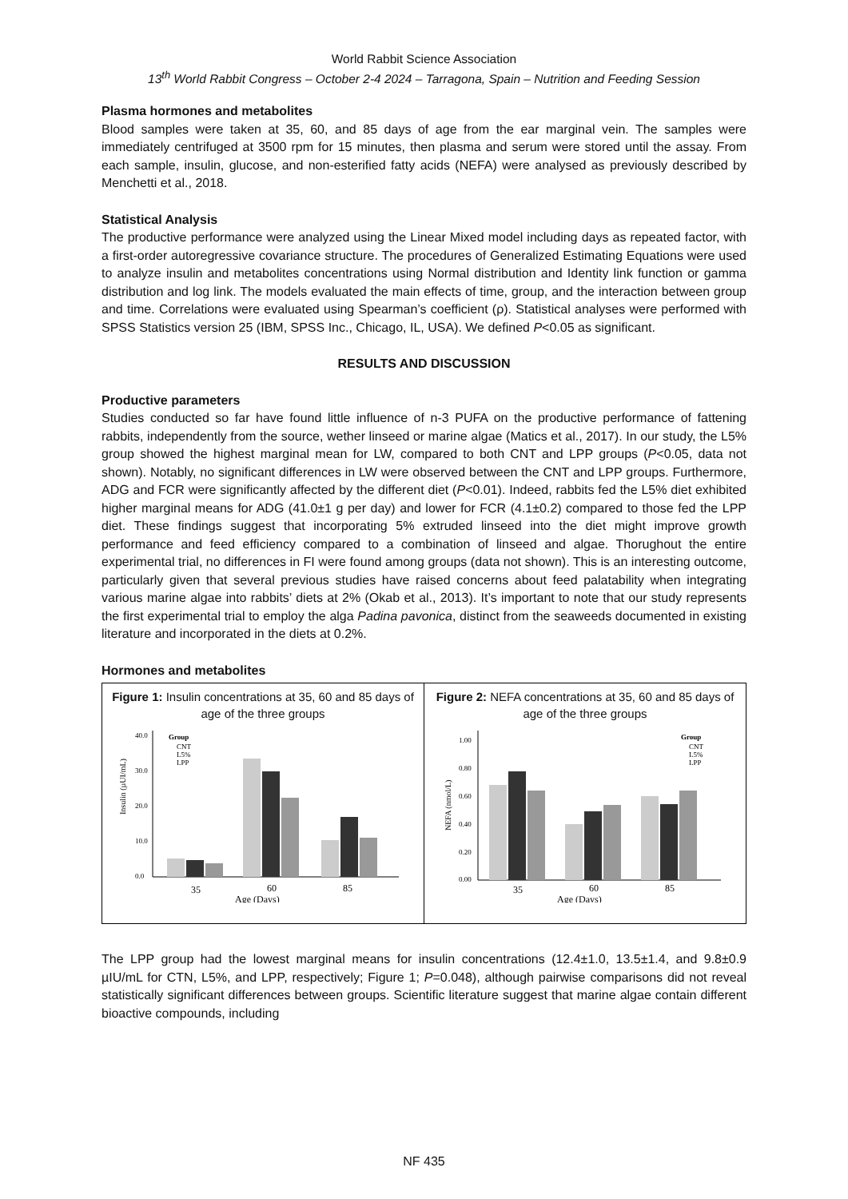World Rabbit Science Association
13<sup>th</sup> World Rabbit Congress – October 2-4 2024 – Tarragona, Spain – Nutrition and Feeding Session
Plasma hormones and metabolites
Blood samples were taken at 35, 60, and 85 days of age from the ear marginal vein. The samples were immediately centrifuged at 3500 rpm for 15 minutes, then plasma and serum were stored until the assay. From each sample, insulin, glucose, and non-esterified fatty acids (NEFA) were analysed as previously described by Menchetti et al., 2018.
Statistical Analysis
The productive performance were analyzed using the Linear Mixed model including days as repeated factor, with a first-order autoregressive covariance structure. The procedures of Generalized Estimating Equations were used to analyze insulin and metabolites concentrations using Normal distribution and Identity link function or gamma distribution and log link. The models evaluated the main effects of time, group, and the interaction between group and time. Correlations were evaluated using Spearman’s coefficient (ρ). Statistical analyses were performed with SPSS Statistics version 25 (IBM, SPSS Inc., Chicago, IL, USA). We defined P<0.05 as significant.
RESULTS AND DISCUSSION
Productive parameters
Studies conducted so far have found little influence of n-3 PUFA on the productive performance of fattening rabbits, independently from the source, wether linseed or marine algae (Matics et al., 2017). In our study, the L5% group showed the highest marginal mean for LW, compared to both CNT and LPP groups (P<0.05, data not shown). Notably, no significant differences in LW were observed between the CNT and LPP groups. Furthermore, ADG and FCR were significantly affected by the different diet (P<0.01). Indeed, rabbits fed the L5% diet exhibited higher marginal means for ADG (41.0±1 g per day) and lower for FCR (4.1±0.2) compared to those fed the LPP diet. These findings suggest that incorporating 5% extruded linseed into the diet might improve growth performance and feed efficiency compared to a combination of linseed and algae. Thorughout the entire experimental trial, no differences in FI were found among groups (data not shown). This is an interesting outcome, particularly given that several previous studies have raised concerns about feed palatability when integrating various marine algae into rabbits’ diets at 2% (Okab et al., 2013). It’s important to note that our study represents the first experimental trial to employ the alga Padina pavonica, distinct from the seaweeds documented in existing literature and incorporated in the diets at 0.2%.
Hormones and metabolites
Figure 1: Insulin concentrations at 35, 60 and 85 days of age of the three groups
Insulin (µUI/mL)
40.0
30.0
20.0
10.0
0.0
Group
CNT
L5%
LPP
35
60
85
Age (Days)
Figure 2: NEFA concentrations at 35, 60 and 85 days of age of the three groups
NEFA (nmol/L)
1.00
0.80
0.60
0.40
0.20
0.00
Group
CNT
L5%
LPP
35
60
85
Age (Days)
The LPP group had the lowest marginal means for insulin concentrations (12.4±1.0, 13.5±1.4, and 9.8±0.9 µIU/mL for CTN, L5%, and LPP, respectively; Figure 1; P=0.048), although pairwise comparisons did not reveal statistically significant differences between groups. Scientific literature suggest that marine algae contain different bioactive compounds, including
NF 435